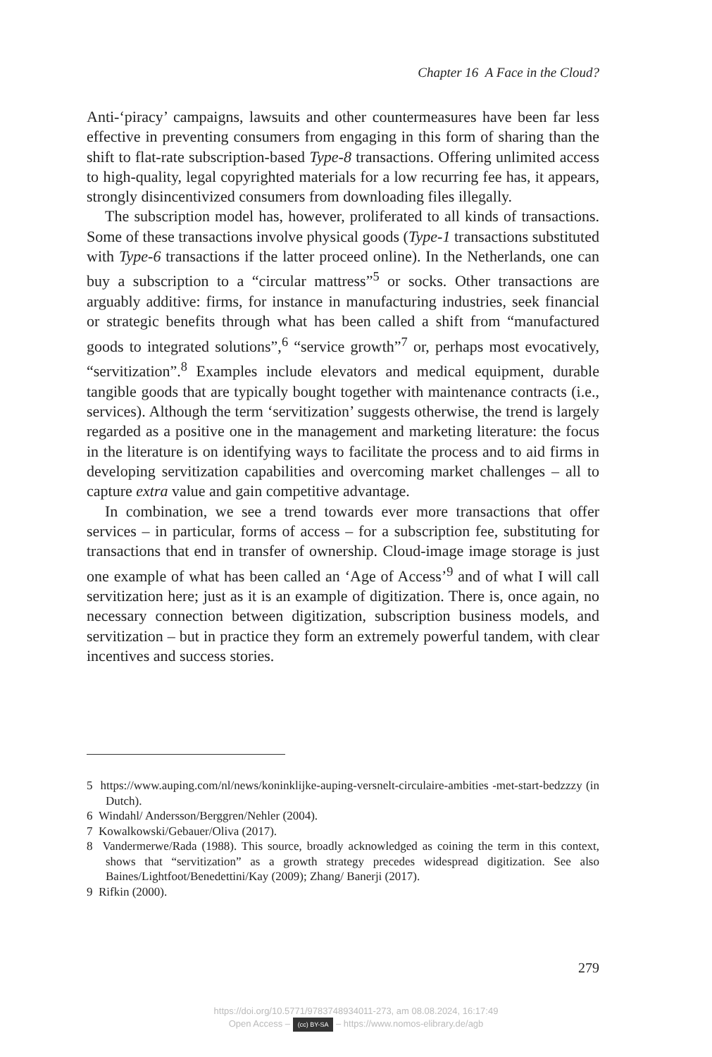Chapter 16 A Face in the Cloud?
Anti-‘piracy’ campaigns, lawsuits and other countermeasures have been far less effective in preventing consumers from engaging in this form of sharing than the shift to flat-rate subscription-based Type-8 transactions. Offering unlimited access to high-quality, legal copyrighted materials for a low recurring fee has, it appears, strongly disincentivized consumers from downloading files illegally.
The subscription model has, however, proliferated to all kinds of transactions. Some of these transactions involve physical goods (Type-1 transactions substituted with Type-6 transactions if the latter proceed online). In the Netherlands, one can buy a subscription to a “circular mattress”<sup>5</sup> or socks. Other transactions are arguably additive: firms, for instance in manufacturing industries, seek financial or strategic benefits through what has been called a shift from “manufactured goods to integrated solutions”,<sup>6</sup> “service growth”<sup>7</sup> or, perhaps most evocatively, “servitization”.<sup>8</sup> Examples include elevators and medical equipment, durable tangible goods that are typically bought together with maintenance contracts (i.e., services). Although the term ‘servitization’ suggests otherwise, the trend is largely regarded as a positive one in the management and marketing literature: the focus in the literature is on identifying ways to facilitate the process and to aid firms in developing servitization capabilities and overcoming market challenges – all to capture extra value and gain competitive advantage.
In combination, we see a trend towards ever more transactions that offer services – in particular, forms of access – for a subscription fee, substituting for transactions that end in transfer of ownership. Cloud-image image storage is just one example of what has been called an ‘Age of Access’<sup>9</sup> and of what I will call servitization here; just as it is an example of digitization. There is, once again, no necessary connection between digitization, subscription business models, and servitization – but in practice they form an extremely powerful tandem, with clear incentives and success stories.
5 https://www.auping.com/nl/news/koninklijke-auping-versnelt-circulaire-ambities -met-start-bedzzzy (in Dutch).
6 Windahl/ Andersson/Berggren/Nehler (2004).
7 Kowalkowski/Gebauer/Oliva (2017).
8 Vandermerwe/Rada (1988). This source, broadly acknowledged as coining the term in this context, shows that “servitization” as a growth strategy precedes widespread digitization. See also Baines/Lightfoot/Benedettini/Kay (2009); Zhang/ Banerji (2017).
9 Rifkin (2000).
279
https://doi.org/10.5771/9783748934011-273, am 08.08.2024, 16:17:49
Open Access – (cc) BY-SA – https://www.nomos-elibrary.de/agb